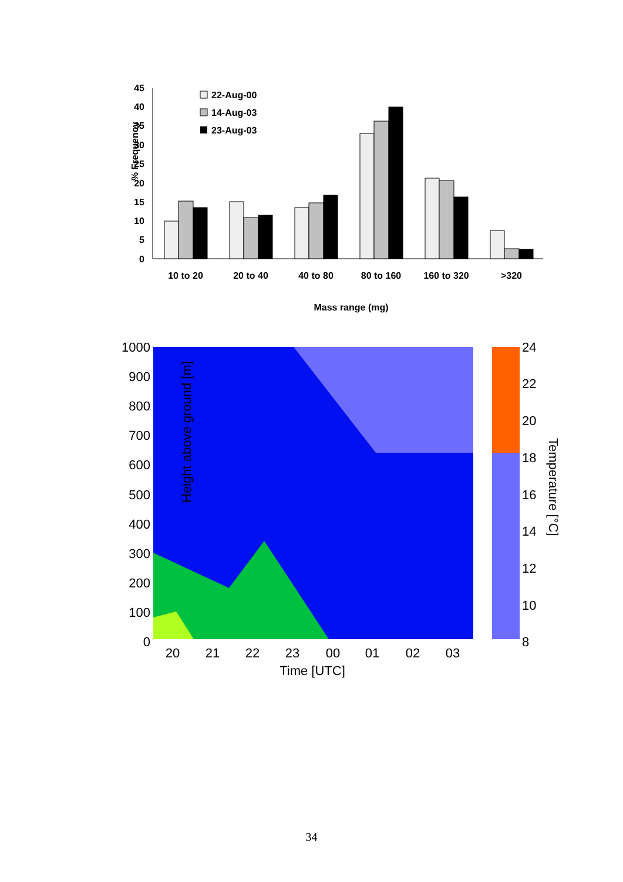% Frequency
45
40
35
30
25
20
15
10
5
0
22-Aug-00
14-Aug-03
23-Aug-03
10 to 20
20 to 40
40 to 80
80 to 160
160 to 320
>320
Mass range (mg)
Height above ground [m]
1000
900
800
700
600
500
400
300
200
100
0
20
21
22
23
00
01
02
03
Time [UTC]
24
22
20
18
16
14
12
10
8
Temperature [°C]
34